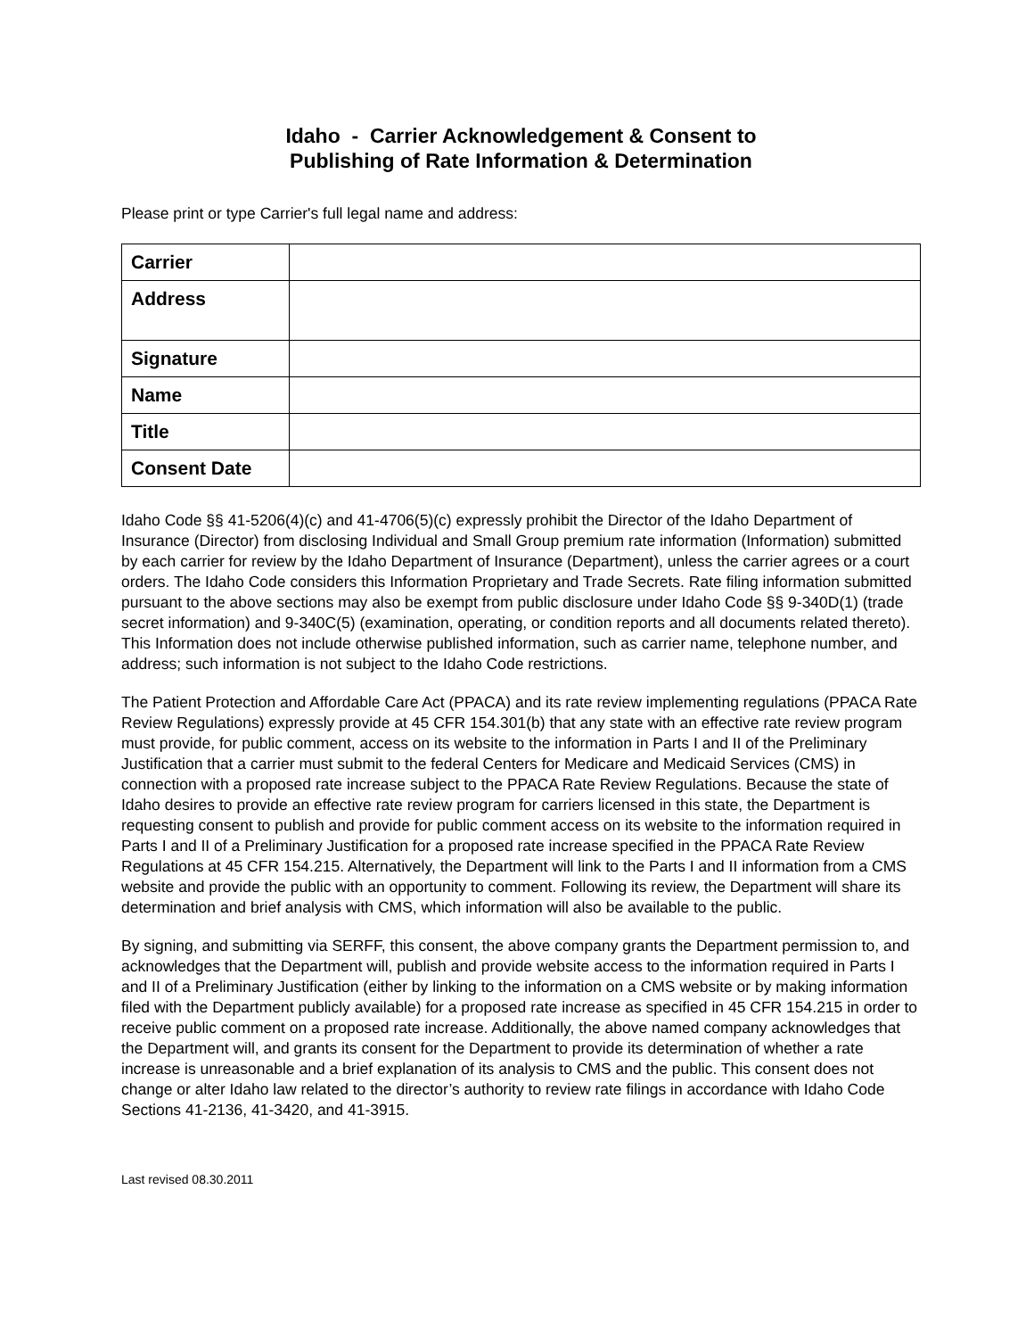Idaho - Carrier Acknowledgement & Consent to
Publishing of Rate Information & Determination
Please print or type Carrier's full legal name and address:
| Carrier | |
| Address | |
| Signature | |
| Name | |
| Title | |
| Consent Date | |
Idaho Code §§ 41-5206(4)(c) and 41-4706(5)(c) expressly prohibit the Director of the Idaho Department of Insurance (Director) from disclosing Individual and Small Group premium rate information (Information) submitted by each carrier for review by the Idaho Department of Insurance (Department), unless the carrier agrees or a court orders. The Idaho Code considers this Information Proprietary and Trade Secrets. Rate filing information submitted pursuant to the above sections may also be exempt from public disclosure under Idaho Code §§ 9-340D(1) (trade secret information) and 9-340C(5) (examination, operating, or condition reports and all documents related thereto). This Information does not include otherwise published information, such as carrier name, telephone number, and address; such information is not subject to the Idaho Code restrictions.
The Patient Protection and Affordable Care Act (PPACA) and its rate review implementing regulations (PPACA Rate Review Regulations) expressly provide at 45 CFR 154.301(b) that any state with an effective rate review program must provide, for public comment, access on its website to the information in Parts I and II of the Preliminary Justification that a carrier must submit to the federal Centers for Medicare and Medicaid Services (CMS) in connection with a proposed rate increase subject to the PPACA Rate Review Regulations. Because the state of Idaho desires to provide an effective rate review program for carriers licensed in this state, the Department is requesting consent to publish and provide for public comment access on its website to the information required in Parts I and II of a Preliminary Justification for a proposed rate increase specified in the PPACA Rate Review Regulations at 45 CFR 154.215. Alternatively, the Department will link to the Parts I and II information from a CMS website and provide the public with an opportunity to comment. Following its review, the Department will share its determination and brief analysis with CMS, which information will also be available to the public.
By signing, and submitting via SERFF, this consent, the above company grants the Department permission to, and acknowledges that the Department will, publish and provide website access to the information required in Parts I and II of a Preliminary Justification (either by linking to the information on a CMS website or by making information filed with the Department publicly available) for a proposed rate increase as specified in 45 CFR 154.215 in order to receive public comment on a proposed rate increase. Additionally, the above named company acknowledges that the Department will, and grants its consent for the Department to provide its determination of whether a rate increase is unreasonable and a brief explanation of its analysis to CMS and the public. This consent does not change or alter Idaho law related to the director’s authority to review rate filings in accordance with Idaho Code Sections 41-2136, 41-3420, and 41-3915.
Last revised 08.30.2011